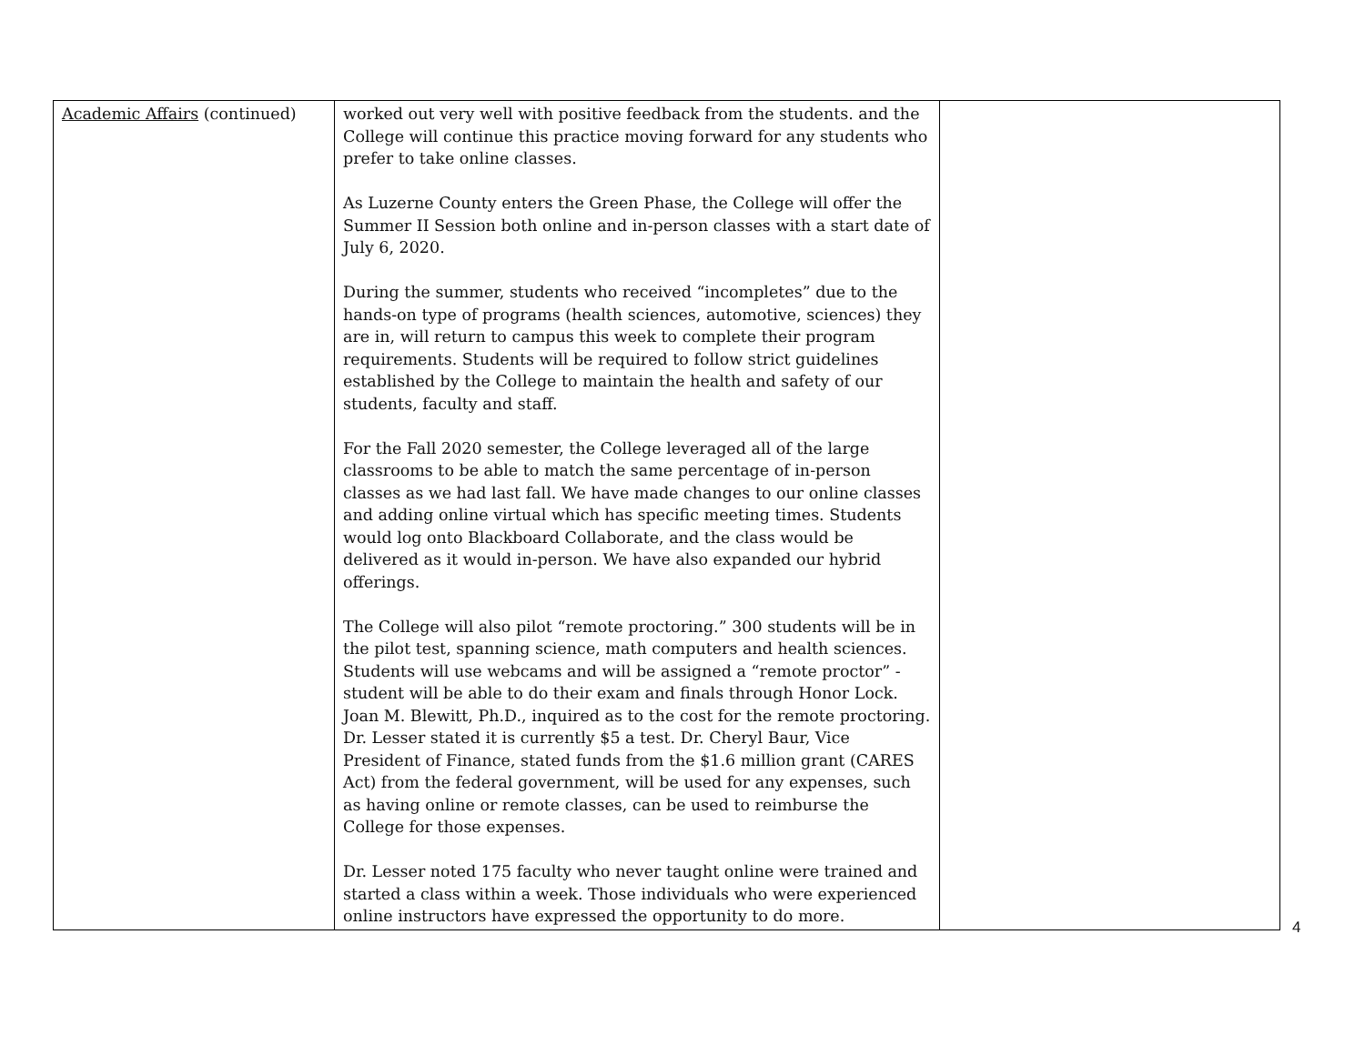| Academic Affairs (continued) | worked out very well with positive feedback from the students. and the College will continue this practice moving forward for any students who prefer to take online classes. As Luzerne County enters the Green Phase, the College will offer the Summer II Session both online and in-person classes with a start date of July 6, 2020. During the summer, students who received “incompletes” due to the hands-on type of programs (health sciences, automotive, sciences) they are in, will return to campus this week to complete their program requirements. Students will be required to follow strict guidelines established by the College to maintain the health and safety of our students, faculty and staff. For the Fall 2020 semester, the College leveraged all of the large classrooms to be able to match the same percentage of in-person classes as we had last fall. We have made changes to our online classes and adding online virtual which has specific meeting times. Students would log onto Blackboard Collaborate, and the class would be delivered as it would in-person. We have also expanded our hybrid offerings. The College will also pilot “remote proctoring.” 300 students will be in the pilot test, spanning science, math computers and health sciences. Students will use webcams and will be assigned a “remote proctor” - student will be able to do their exam and finals through Honor Lock. Joan M. Blewitt, Ph.D., inquired as to the cost for the remote proctoring. Dr. Lesser stated it is currently $5 a test. Dr. Cheryl Baur, Vice President of Finance, stated funds from the $1.6 million grant (CARES Act) from the federal government, will be used for any expenses, such as having online or remote classes, can be used to reimburse the College for those expenses. Dr. Lesser noted 175 faculty who never taught online were trained and started a class within a week. Those individuals who were experienced online instructors have expressed the opportunity to do more. | |
4